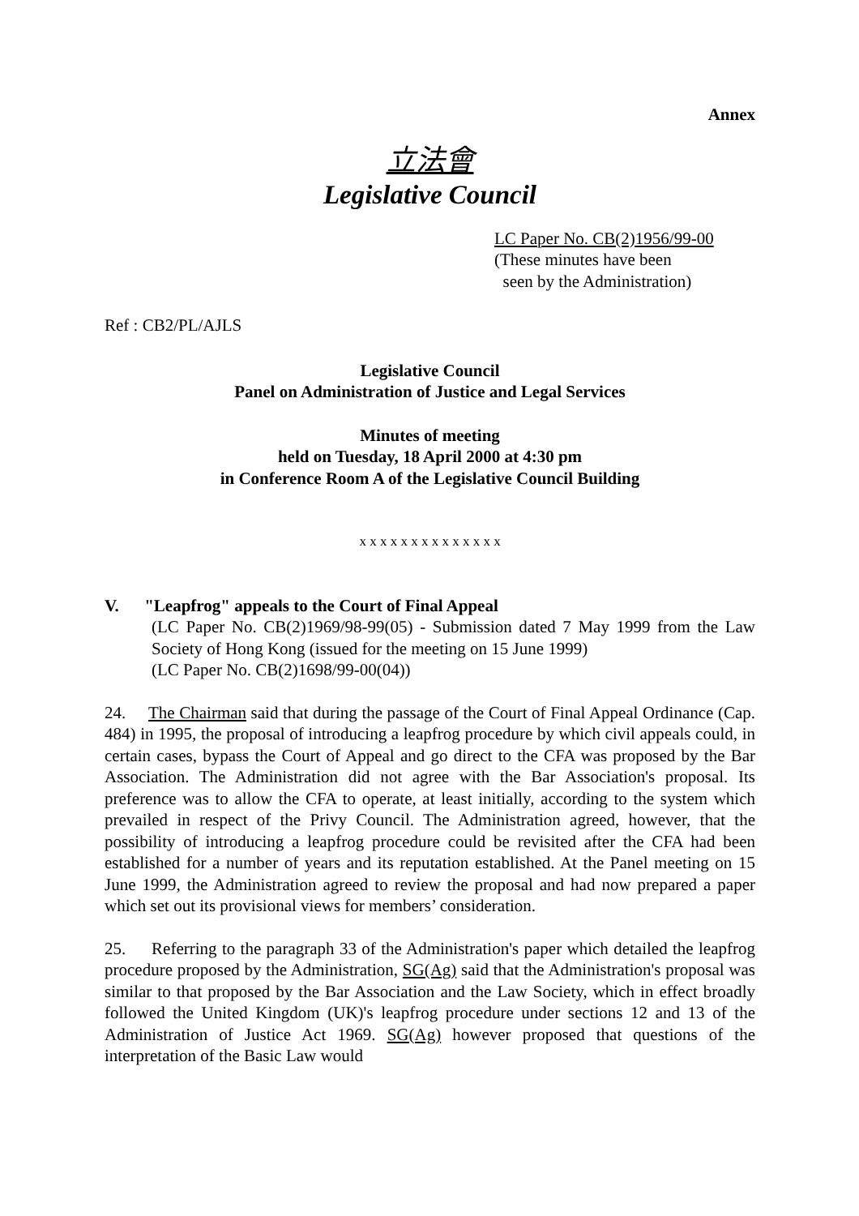Annex
立法會
Legislative Council
LC Paper No. CB(2)1956/99-00
(These minutes have been
seen by the Administration)
Ref : CB2/PL/AJLS
Legislative Council
Panel on Administration of Justice and Legal Services
Minutes of meeting
held on Tuesday, 18 April 2000 at 4:30 pm
in Conference Room A of the Legislative Council Building
x x x x x x x x x x x x x x
V. "Leapfrog" appeals to the Court of Final Appeal
(LC Paper No. CB(2)1969/98-99(05) - Submission dated 7 May 1999 from the Law Society of Hong Kong (issued for the meeting on 15 June 1999)
(LC Paper No. CB(2)1698/99-00(04))
24. The Chairman said that during the passage of the Court of Final Appeal Ordinance (Cap. 484) in 1995, the proposal of introducing a leapfrog procedure by which civil appeals could, in certain cases, bypass the Court of Appeal and go direct to the CFA was proposed by the Bar Association. The Administration did not agree with the Bar Association's proposal. Its preference was to allow the CFA to operate, at least initially, according to the system which prevailed in respect of the Privy Council. The Administration agreed, however, that the possibility of introducing a leapfrog procedure could be revisited after the CFA had been established for a number of years and its reputation established. At the Panel meeting on 15 June 1999, the Administration agreed to review the proposal and had now prepared a paper which set out its provisional views for members’ consideration.
25. Referring to the paragraph 33 of the Administration's paper which detailed the leapfrog procedure proposed by the Administration, SG(Ag) said that the Administration's proposal was similar to that proposed by the Bar Association and the Law Society, which in effect broadly followed the United Kingdom (UK)'s leapfrog procedure under sections 12 and 13 of the Administration of Justice Act 1969. SG(Ag) however proposed that questions of the interpretation of the Basic Law would